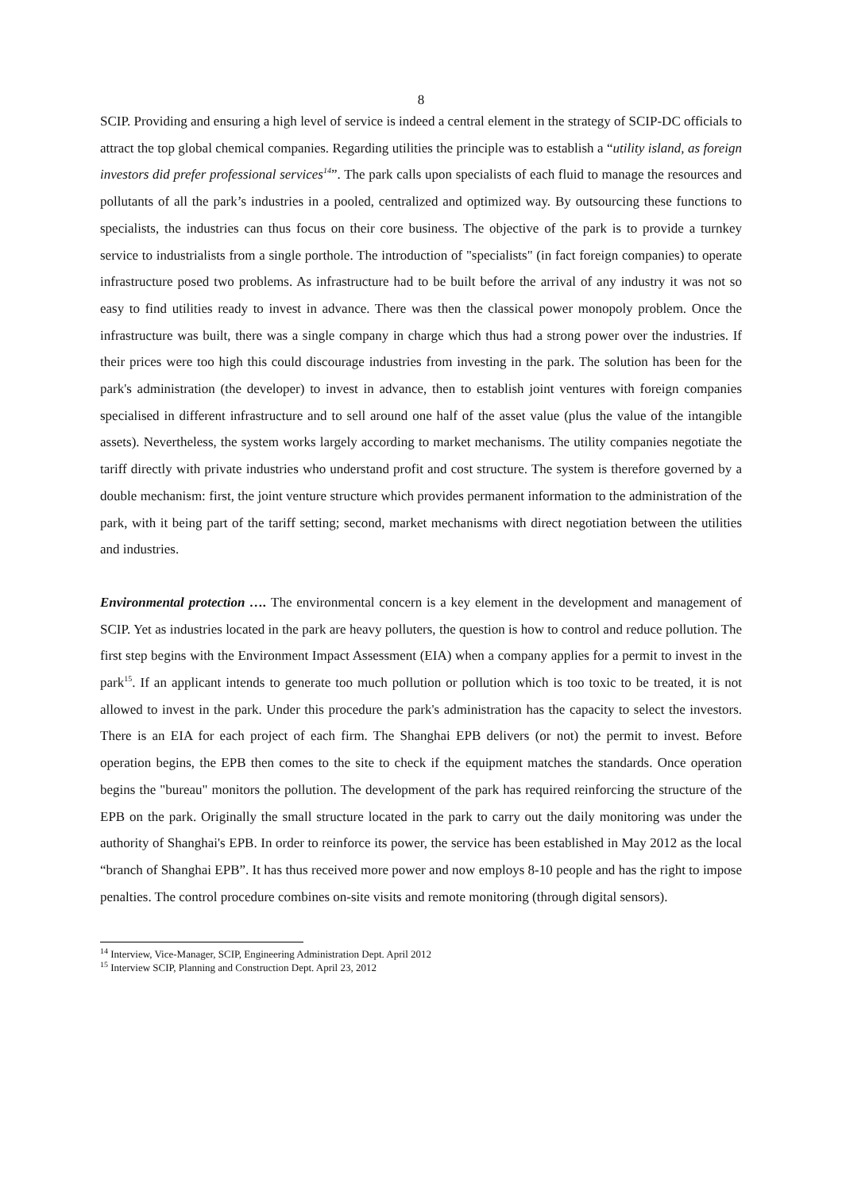8
SCIP. Providing and ensuring a high level of service is indeed a central element in the strategy of SCIP-DC officials to attract the top global chemical companies. Regarding utilities the principle was to establish a “utility island, as foreign investors did prefer professional services<sup>14</sup>”. The park calls upon specialists of each fluid to manage the resources and pollutants of all the park’s industries in a pooled, centralized and optimized way. By outsourcing these functions to specialists, the industries can thus focus on their core business. The objective of the park is to provide a turnkey service to industrialists from a single porthole. The introduction of "specialists" (in fact foreign companies) to operate infrastructure posed two problems. As infrastructure had to be built before the arrival of any industry it was not so easy to find utilities ready to invest in advance. There was then the classical power monopoly problem. Once the infrastructure was built, there was a single company in charge which thus had a strong power over the industries. If their prices were too high this could discourage industries from investing in the park. The solution has been for the park's administration (the developer) to invest in advance, then to establish joint ventures with foreign companies specialised in different infrastructure and to sell around one half of the asset value (plus the value of the intangible assets). Nevertheless, the system works largely according to market mechanisms. The utility companies negotiate the tariff directly with private industries who understand profit and cost structure. The system is therefore governed by a double mechanism: first, the joint venture structure which provides permanent information to the administration of the park, with it being part of the tariff setting; second, market mechanisms with direct negotiation between the utilities and industries.
Environmental protection …. The environmental concern is a key element in the development and management of SCIP. Yet as industries located in the park are heavy polluters, the question is how to control and reduce pollution. The first step begins with the Environment Impact Assessment (EIA) when a company applies for a permit to invest in the park<sup>15</sup>. If an applicant intends to generate too much pollution or pollution which is too toxic to be treated, it is not allowed to invest in the park. Under this procedure the park's administration has the capacity to select the investors. There is an EIA for each project of each firm. The Shanghai EPB delivers (or not) the permit to invest. Before operation begins, the EPB then comes to the site to check if the equipment matches the standards. Once operation begins the "bureau" monitors the pollution. The development of the park has required reinforcing the structure of the EPB on the park. Originally the small structure located in the park to carry out the daily monitoring was under the authority of Shanghai's EPB. In order to reinforce its power, the service has been established in May 2012 as the local “branch of Shanghai EPB”. It has thus received more power and now employs 8-10 people and has the right to impose penalties. The control procedure combines on-site visits and remote monitoring (through digital sensors).
<sup>14</sup> Interview, Vice-Manager, SCIP, Engineering Administration Dept. April 2012
<sup>15</sup> Interview SCIP, Planning and Construction Dept. April 23, 2012